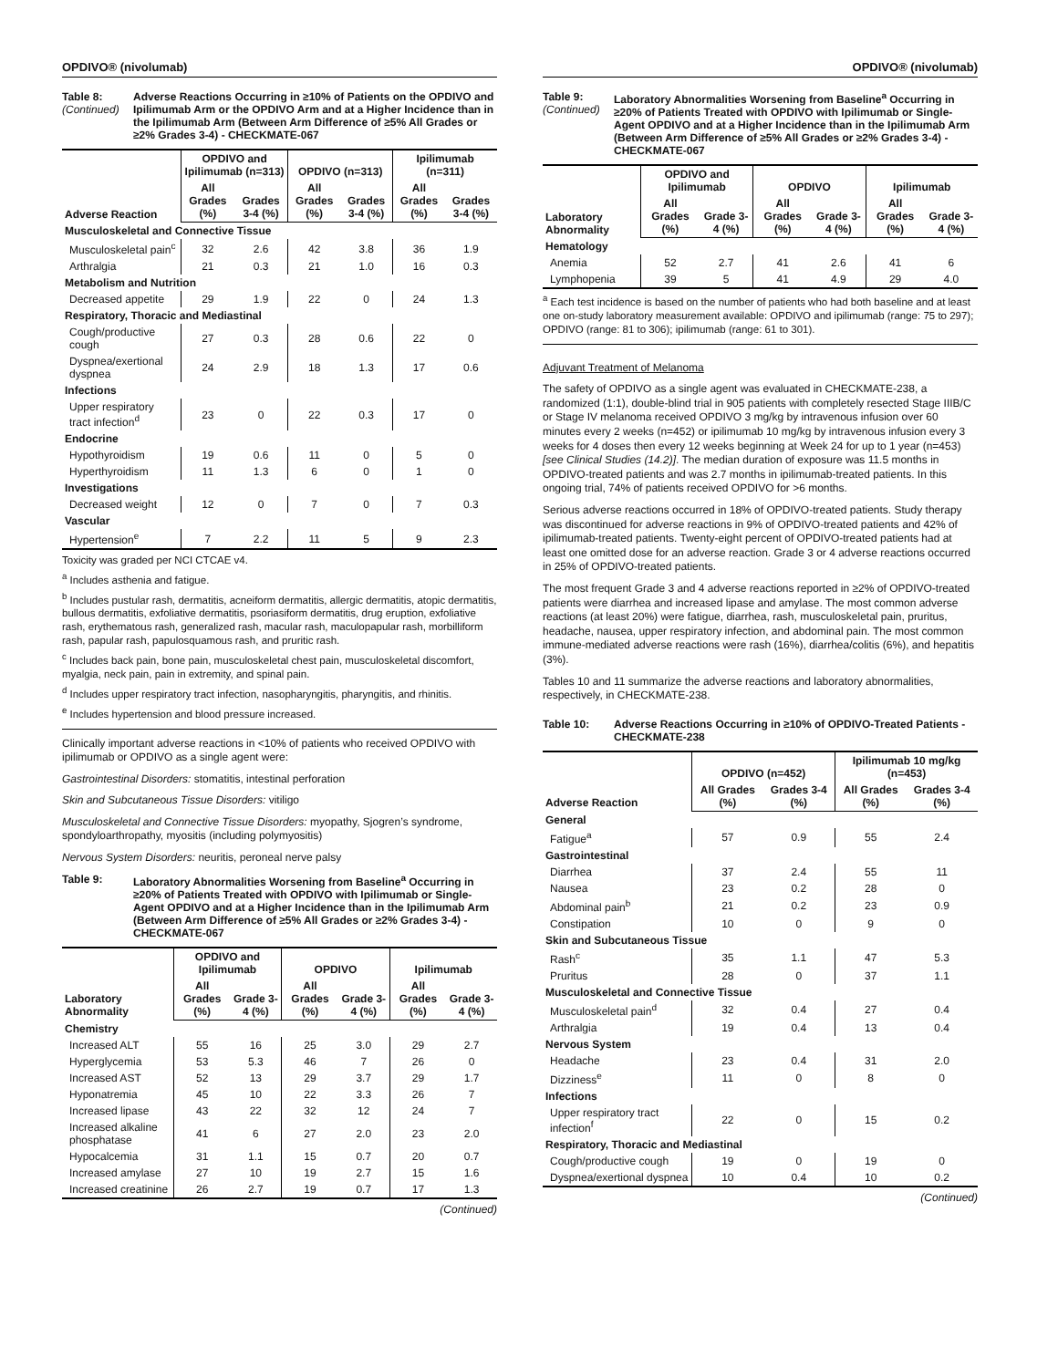OPDIVO® (nivolumab)
Table 8:
(Continued)
Adverse Reactions Occurring in ≥10% of Patients on the OPDIVO and Ipilimumab Arm or the OPDIVO Arm and at a Higher Incidence than in the Ipilimumab Arm (Between Arm Difference of ≥5% All Grades or ≥2% Grades 3-4) - CHECKMATE-067
| Adverse Reaction | OPDIVO and Ipilimumab (n=313) | | OPDIVO (n=313) | | Ipilimumab (n=311) | |
| --- | --- | --- | --- | --- | --- | --- |
| | All Grades (%) | Grades 3-4 (%) | All Grades (%) | Grades 3-4 (%) | All Grades (%) | Grades 3-4 (%) |
| Musculoskeletal and Connective Tissue | | | | | | |
| Musculoskeletal pain<sup>c</sup> | 32 | 2.6 | 42 | 3.8 | 36 | 1.9 |
| Arthralgia | 21 | 0.3 | 21 | 1.0 | 16 | 0.3 |
| Metabolism and Nutrition | | | | | | |
| Decreased appetite | 29 | 1.9 | 22 | 0 | 24 | 1.3 |
| Respiratory, Thoracic and Mediastinal | | | | | | |
| Cough/productive cough | 27 | 0.3 | 28 | 0.6 | 22 | 0 |
| Dyspnea/exertional dyspnea | 24 | 2.9 | 18 | 1.3 | 17 | 0.6 |
| Infections | | | | | | |
| Upper respiratory tract infection<sup>d</sup> | 23 | 0 | 22 | 0.3 | 17 | 0 |
| Endocrine | | | | | | |
| Hypothyroidism | 19 | 0.6 | 11 | 0 | 5 | 0 |
| Hyperthyroidism | 11 | 1.3 | 6 | 0 | 1 | 0 |
| Investigations | | | | | | |
| Decreased weight | 12 | 0 | 7 | 0 | 7 | 0.3 |
| Vascular | | | | | | |
| Hypertension<sup>e</sup> | 7 | 2.2 | 11 | 5 | 9 | 2.3 |
Toxicity was graded per NCI CTCAE v4.
<sup>a</sup> Includes asthenia and fatigue.
<sup>b</sup> Includes pustular rash, dermatitis, acneiform dermatitis, allergic dermatitis, atopic dermatitis, bullous dermatitis, exfoliative dermatitis, psoriasiform dermatitis, drug eruption, exfoliative rash, erythematous rash, generalized rash, macular rash, maculopapular rash, morbilliform rash, papular rash, papulosquamous rash, and pruritic rash.
<sup>c</sup> Includes back pain, bone pain, musculoskeletal chest pain, musculoskeletal discomfort, myalgia, neck pain, pain in extremity, and spinal pain.
<sup>d</sup> Includes upper respiratory tract infection, nasopharyngitis, pharyngitis, and rhinitis.
<sup>e</sup> Includes hypertension and blood pressure increased.
Clinically important adverse reactions in <10% of patients who received OPDIVO with ipilimumab or OPDIVO as a single agent were:
Gastrointestinal Disorders: stomatitis, intestinal perforation
Skin and Subcutaneous Tissue Disorders: vitiligo
Musculoskeletal and Connective Tissue Disorders: myopathy, Sjogren’s syndrome, spondyloarthropathy, myositis (including polymyositis)
Nervous System Disorders: neuritis, peroneal nerve palsy
Table 9: Laboratory Abnormalities Worsening from Baseline<sup>a</sup> Occurring in ≥20% of Patients Treated with OPDIVO with Ipilimumab or Single-Agent OPDIVO and at a Higher Incidence than in the Ipilimumab Arm (Between Arm Difference of ≥5% All Grades or ≥2% Grades 3-4) - CHECKMATE-067
| Laboratory Abnormality | OPDIVO and Ipilimumab | | OPDIVO | | Ipilimumab | |
| --- | --- | --- | --- | --- | --- | --- |
| | All Grades (%) | Grade 3-4 (%) | All Grades (%) | Grade 3-4 (%) | All Grades (%) | Grade 3-4 (%) |
| Chemistry | | | | | | |
| Increased ALT | 55 | 16 | 25 | 3.0 | 29 | 2.7 |
| Hyperglycemia | 53 | 5.3 | 46 | 7 | 26 | 0 |
| Increased AST | 52 | 13 | 29 | 3.7 | 29 | 1.7 |
| Hyponatremia | 45 | 10 | 22 | 3.3 | 26 | 7 |
| Increased lipase | 43 | 22 | 32 | 12 | 24 | 7 |
| Increased alkaline phosphatase | 41 | 6 | 27 | 2.0 | 23 | 2.0 |
| Hypocalcemia | 31 | 1.1 | 15 | 0.7 | 20 | 0.7 |
| Increased amylase | 27 | 10 | 19 | 2.7 | 15 | 1.6 |
| Increased creatinine | 26 | 2.7 | 19 | 0.7 | 17 | 1.3 |
(Continued)
OPDIVO® (nivolumab)
Table 9:
(Continued)
Laboratory Abnormalities Worsening from Baseline<sup>a</sup> Occurring in ≥20% of Patients Treated with OPDIVO with Ipilimumab or Single-Agent OPDIVO and at a Higher Incidence than in the Ipilimumab Arm (Between Arm Difference of ≥5% All Grades or ≥2% Grades 3-4) - CHECKMATE-067
| Laboratory Abnormality | OPDIVO and Ipilimumab | | OPDIVO | | Ipilimumab | |
| --- | --- | --- | --- | --- | --- | --- |
| | All Grades (%) | Grade 3-4 (%) | All Grades (%) | Grade 3-4 (%) | All Grades (%) | Grade 3-4 (%) |
| Hematology | | | | | | |
| Anemia | 52 | 2.7 | 41 | 2.6 | 41 | 6 |
| Lymphopenia | 39 | 5 | 41 | 4.9 | 29 | 4.0 |
<sup>a</sup> Each test incidence is based on the number of patients who had both baseline and at least one on-study laboratory measurement available: OPDIVO and ipilimumab (range: 75 to 297); OPDIVO (range: 81 to 306); ipilimumab (range: 61 to 301).
Adjuvant Treatment of Melanoma
The safety of OPDIVO as a single agent was evaluated in CHECKMATE-238, a randomized (1:1), double-blind trial in 905 patients with completely resected Stage IIIB/C or Stage IV melanoma received OPDIVO 3 mg/kg by intravenous infusion over 60 minutes every 2 weeks (n=452) or ipilimumab 10 mg/kg by intravenous infusion every 3 weeks for 4 doses then every 12 weeks beginning at Week 24 for up to 1 year (n=453) [see Clinical Studies (14.2)]. The median duration of exposure was 11.5 months in OPDIVO-treated patients and was 2.7 months in ipilimumab-treated patients. In this ongoing trial, 74% of patients received OPDIVO for >6 months.
Serious adverse reactions occurred in 18% of OPDIVO-treated patients. Study therapy was discontinued for adverse reactions in 9% of OPDIVO-treated patients and 42% of ipilimumab-treated patients. Twenty-eight percent of OPDIVO-treated patients had at least one omitted dose for an adverse reaction. Grade 3 or 4 adverse reactions occurred in 25% of OPDIVO-treated patients.
The most frequent Grade 3 and 4 adverse reactions reported in ≥2% of OPDIVO-treated patients were diarrhea and increased lipase and amylase. The most common adverse reactions (at least 20%) were fatigue, diarrhea, rash, musculoskeletal pain, pruritus, headache, nausea, upper respiratory infection, and abdominal pain. The most common immune-mediated adverse reactions were rash (16%), diarrhea/colitis (6%), and hepatitis (3%).
Tables 10 and 11 summarize the adverse reactions and laboratory abnormalities, respectively, in CHECKMATE-238.
Table 10: Adverse Reactions Occurring in ≥10% of OPDIVO-Treated Patients - CHECKMATE-238
| Adverse Reaction | OPDIVO (n=452) | | Ipilimumab 10 mg/kg (n=453) | |
| --- | --- | --- | --- | --- |
| | All Grades (%) | Grades 3-4 (%) | All Grades (%) | Grades 3-4 (%) |
| General | | | | |
| Fatigue<sup>a</sup> | 57 | 0.9 | 55 | 2.4 |
| Gastrointestinal | | | | |
| Diarrhea | 37 | 2.4 | 55 | 11 |
| Nausea | 23 | 0.2 | 28 | 0 |
| Abdominal pain<sup>b</sup> | 21 | 0.2 | 23 | 0.9 |
| Constipation | 10 | 0 | 9 | 0 |
| Skin and Subcutaneous Tissue | | | | |
| Rash<sup>c</sup> | 35 | 1.1 | 47 | 5.3 |
| Pruritus | 28 | 0 | 37 | 1.1 |
| Musculoskeletal and Connective Tissue | | | | |
| Musculoskeletal pain<sup>d</sup> | 32 | 0.4 | 27 | 0.4 |
| Arthralgia | 19 | 0.4 | 13 | 0.4 |
| Nervous System | | | | |
| Headache | 23 | 0.4 | 31 | 2.0 |
| Dizziness<sup>e</sup> | 11 | 0 | 8 | 0 |
| Infections | | | | |
| Upper respiratory tract infection<sup>f</sup> | 22 | 0 | 15 | 0.2 |
| Respiratory, Thoracic and Mediastinal | | | | |
| Cough/productive cough | 19 | 0 | 19 | 0 |
| Dyspnea/exertional dyspnea | 10 | 0.4 | 10 | 0.2 |
(Continued)